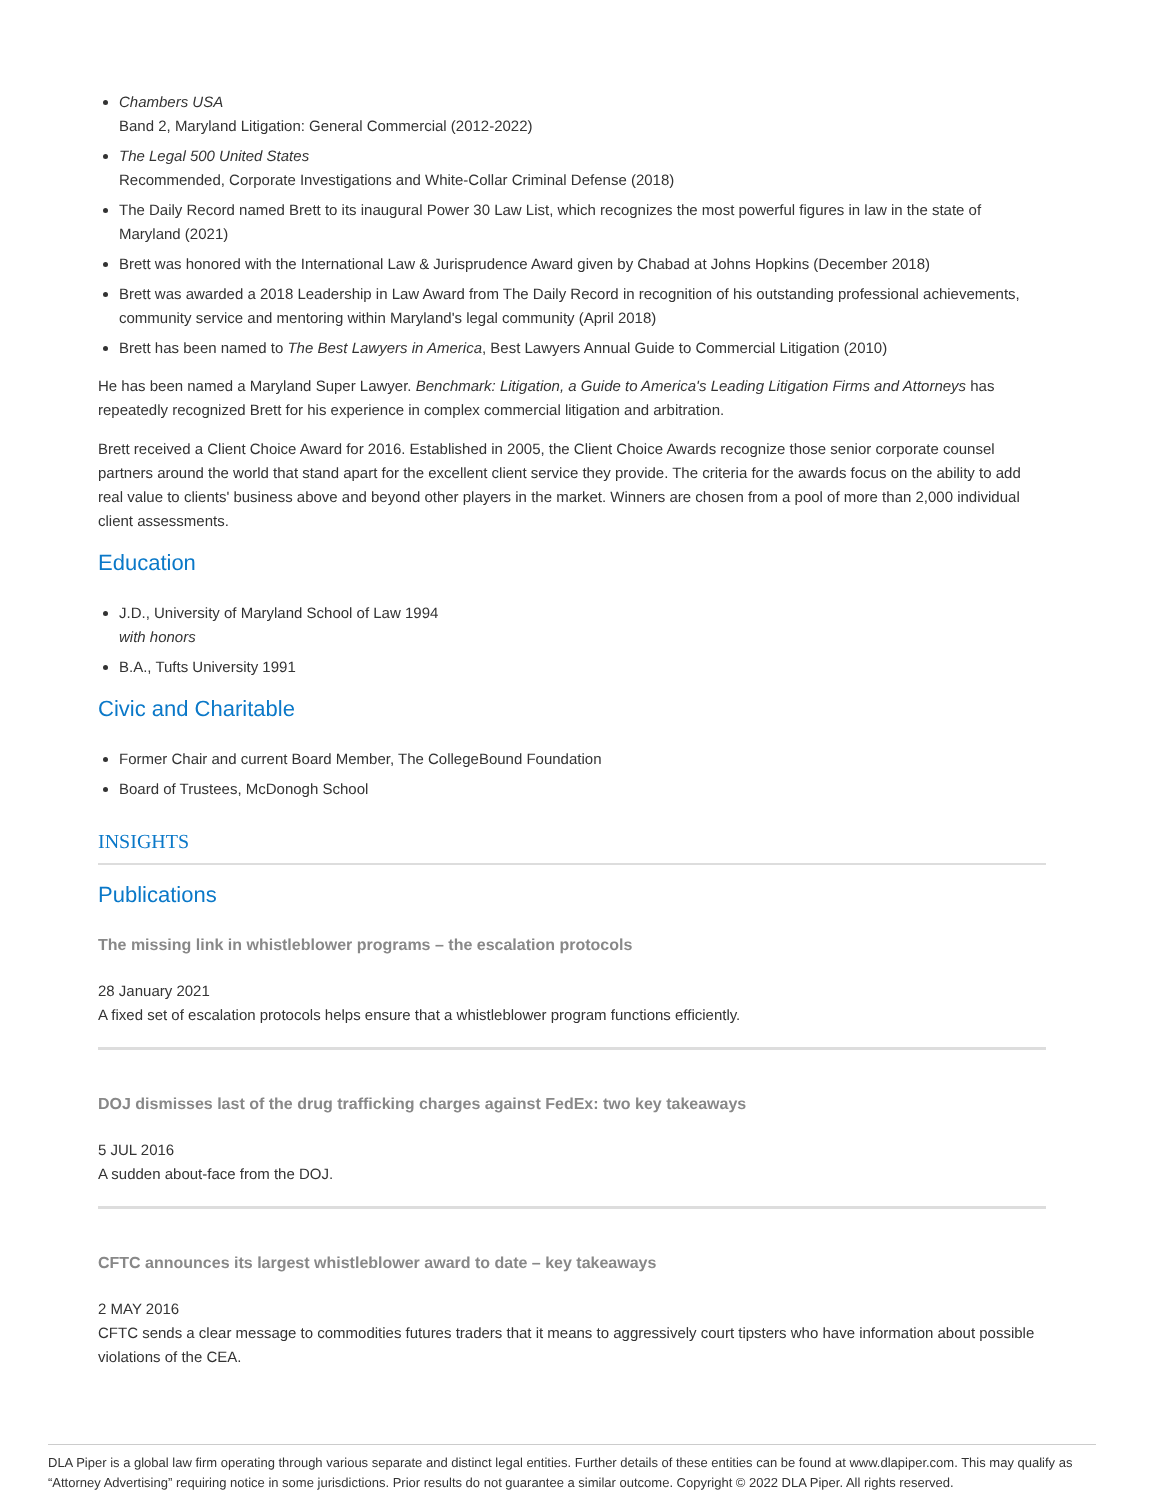Chambers USA
Band 2, Maryland Litigation: General Commercial (2012-2022)
The Legal 500 United States
Recommended, Corporate Investigations and White-Collar Criminal Defense (2018)
The Daily Record named Brett to its inaugural Power 30 Law List, which recognizes the most powerful figures in law in the state of Maryland (2021)
Brett was honored with the International Law & Jurisprudence Award given by Chabad at Johns Hopkins (December 2018)
Brett was awarded a 2018 Leadership in Law Award from The Daily Record in recognition of his outstanding professional achievements, community service and mentoring within Maryland's legal community (April 2018)
Brett has been named to The Best Lawyers in America, Best Lawyers Annual Guide to Commercial Litigation (2010)
He has been named a Maryland Super Lawyer. Benchmark: Litigation, a Guide to America's Leading Litigation Firms and Attorneys has repeatedly recognized Brett for his experience in complex commercial litigation and arbitration.
Brett received a Client Choice Award for 2016. Established in 2005, the Client Choice Awards recognize those senior corporate counsel partners around the world that stand apart for the excellent client service they provide. The criteria for the awards focus on the ability to add real value to clients' business above and beyond other players in the market. Winners are chosen from a pool of more than 2,000 individual client assessments.
Education
J.D., University of Maryland School of Law 1994
with honors
B.A., Tufts University 1991
Civic and Charitable
Former Chair and current Board Member, The CollegeBound Foundation
Board of Trustees, McDonogh School
INSIGHTS
Publications
The missing link in whistleblower programs – the escalation protocols
28 January 2021
A fixed set of escalation protocols helps ensure that a whistleblower program functions efficiently.
DOJ dismisses last of the drug trafficking charges against FedEx: two key takeaways
5 JUL 2016
A sudden about-face from the DOJ.
CFTC announces its largest whistleblower award to date – key takeaways
2 MAY 2016
CFTC sends a clear message to commodities futures traders that it means to aggressively court tipsters who have information about possible violations of the CEA.
DLA Piper is a global law firm operating through various separate and distinct legal entities. Further details of these entities can be found at www.dlapiper.com. This may qualify as “Attorney Advertising” requiring notice in some jurisdictions. Prior results do not guarantee a similar outcome. Copyright © 2022 DLA Piper. All rights reserved.